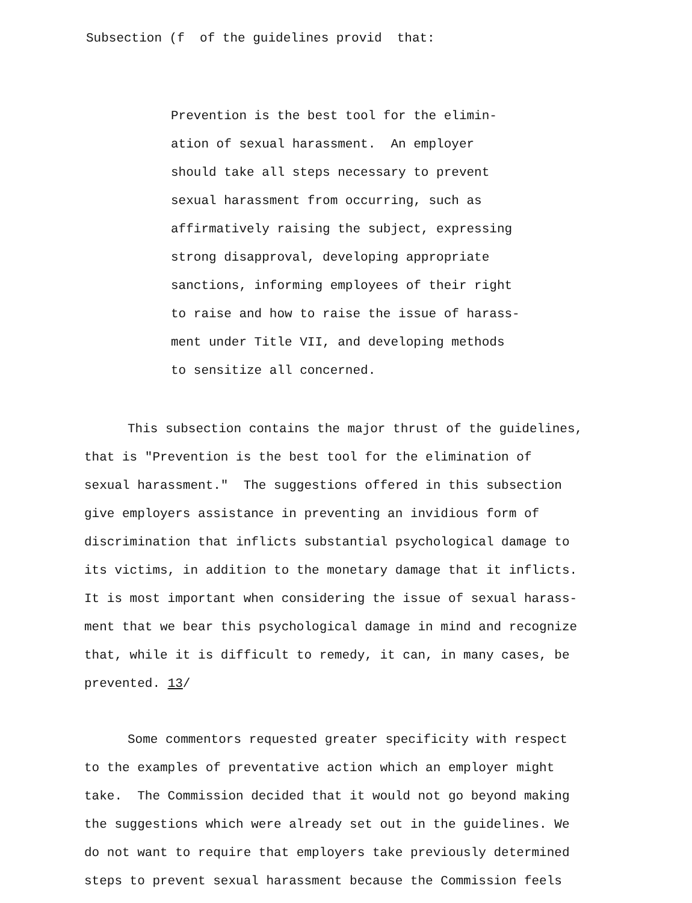Subsection (f of the guidelines provid that:
Prevention is the best tool for the elimin-
ation of sexual harassment. An employer
should take all steps necessary to prevent
sexual harassment from occurring, such as
affirmatively raising the subject, expressing
strong disapproval, developing appropriate
sanctions, informing employees of their right
to raise and how to raise the issue of harass-
ment under Title VII, and developing methods
to sensitize all concerned.
This subsection contains the major thrust of the guidelines,
that is "Prevention is the best tool for the elimination of
sexual harassment." The suggestions offered in this subsection
give employers assistance in preventing an invidious form of
discrimination that inflicts substantial psychological damage to
its victims, in addition to the monetary damage that it inflicts.
It is most important when considering the issue of sexual harass-
ment that we bear this psychological damage in mind and recognize
that, while it is difficult to remedy, it can, in many cases, be
prevented. 13/
Some commentors requested greater specificity with respect
to the examples of preventative action which an employer might
take. The Commission decided that it would not go beyond making
the suggestions which were already set out in the guidelines. We
do not want to require that employers take previously determined
steps to prevent sexual harassment because the Commission feels